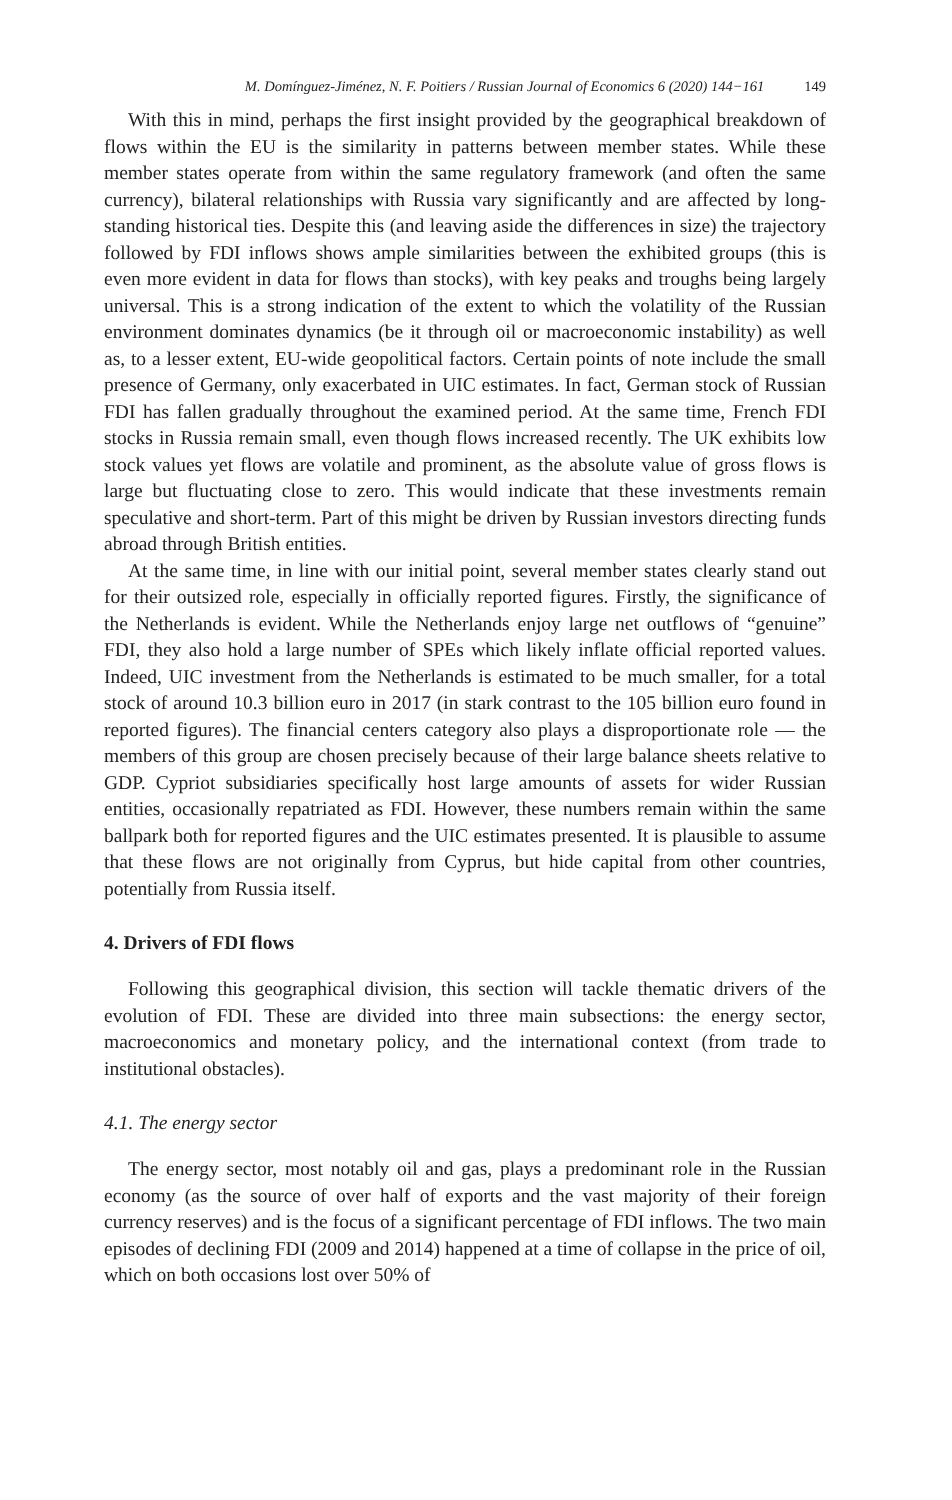M. Domínguez-Jiménez, N. F. Poitiers / Russian Journal of Economics 6 (2020) 144−161 149
With this in mind, perhaps the first insight provided by the geographical breakdown of flows within the EU is the similarity in patterns between member states. While these member states operate from within the same regulatory framework (and often the same currency), bilateral relationships with Russia vary significantly and are affected by long-standing historical ties. Despite this (and leaving aside the differences in size) the trajectory followed by FDI inflows shows ample similarities between the exhibited groups (this is even more evident in data for flows than stocks), with key peaks and troughs being largely universal. This is a strong indication of the extent to which the volatility of the Russian environment dominates dynamics (be it through oil or macroeconomic instability) as well as, to a lesser extent, EU-wide geopolitical factors. Certain points of note include the small presence of Germany, only exacerbated in UIC estimates. In fact, German stock of Russian FDI has fallen gradually throughout the examined period. At the same time, French FDI stocks in Russia remain small, even though flows increased recently. The UK exhibits low stock values yet flows are volatile and prominent, as the absolute value of gross flows is large but fluctuating close to zero. This would indicate that these investments remain speculative and short-term. Part of this might be driven by Russian investors directing funds abroad through British entities.
At the same time, in line with our initial point, several member states clearly stand out for their outsized role, especially in officially reported figures. Firstly, the significance of the Netherlands is evident. While the Netherlands enjoy large net outflows of “genuine” FDI, they also hold a large number of SPEs which likely inflate official reported values. Indeed, UIC investment from the Netherlands is estimated to be much smaller, for a total stock of around 10.3 billion euro in 2017 (in stark contrast to the 105 billion euro found in reported figures). The financial centers category also plays a disproportionate role — the members of this group are chosen precisely because of their large balance sheets relative to GDP. Cypriot subsidiaries specifically host large amounts of assets for wider Russian entities, occasionally repatriated as FDI. However, these numbers remain within the same ballpark both for reported figures and the UIC estimates presented. It is plausible to assume that these flows are not originally from Cyprus, but hide capital from other countries, potentially from Russia itself.
4. Drivers of FDI flows
Following this geographical division, this section will tackle thematic drivers of the evolution of FDI. These are divided into three main subsections: the energy sector, macroeconomics and monetary policy, and the international context (from trade to institutional obstacles).
4.1. The energy sector
The energy sector, most notably oil and gas, plays a predominant role in the Russian economy (as the source of over half of exports and the vast majority of their foreign currency reserves) and is the focus of a significant percentage of FDI inflows. The two main episodes of declining FDI (2009 and 2014) happened at a time of collapse in the price of oil, which on both occasions lost over 50% of